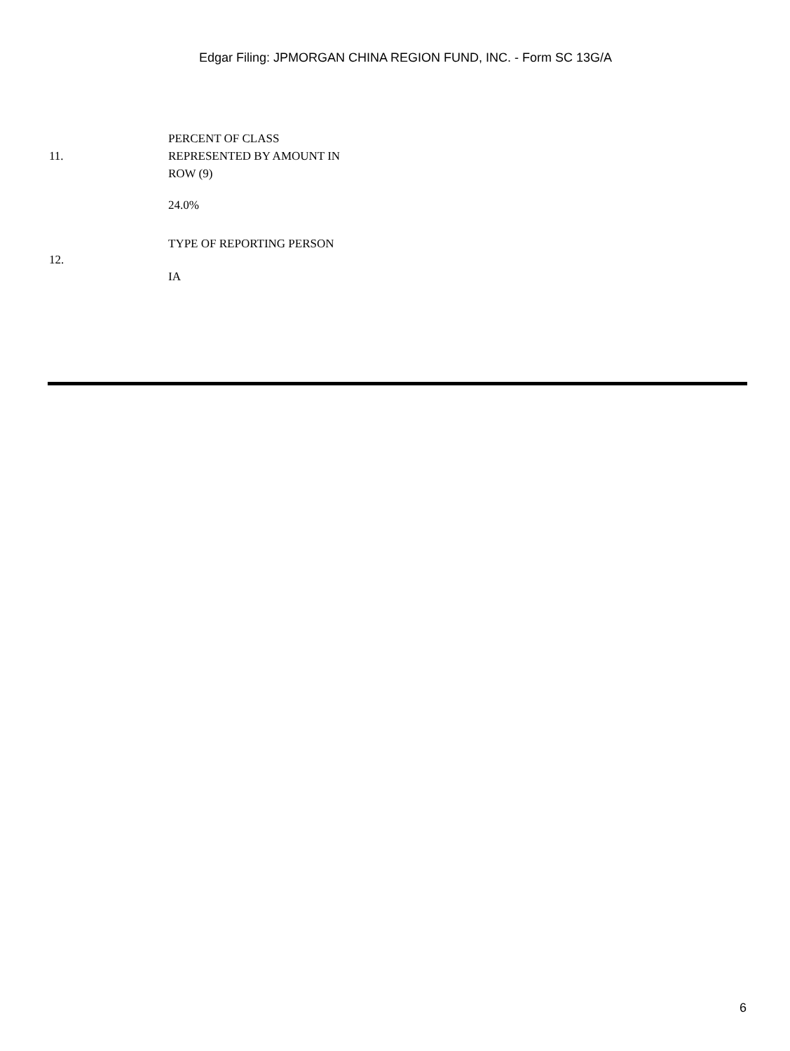Edgar Filing: JPMORGAN CHINA REGION FUND, INC. - Form SC 13G/A
| 11. | PERCENT OF CLASS REPRESENTED BY AMOUNT IN ROW (9) |
| | 24.0% |
| 12. | TYPE OF REPORTING PERSON IA |
6